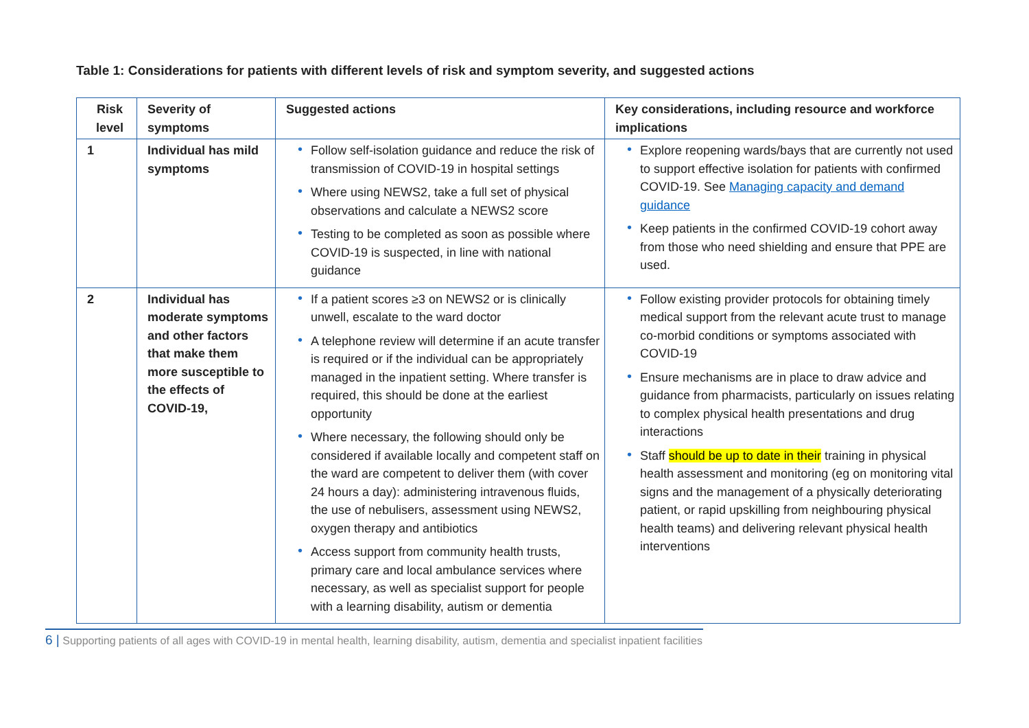Table 1: Considerations for patients with different levels of risk and symptom severity, and suggested actions
| Risk level | Severity of symptoms | Suggested actions | Key considerations, including resource and workforce implications |
| --- | --- | --- | --- |
| 1 | Individual has mild symptoms | • Follow self-isolation guidance and reduce the risk of transmission of COVID-19 in hospital settings • Where using NEWS2, take a full set of physical observations and calculate a NEWS2 score • Testing to be completed as soon as possible where COVID-19 is suspected, in line with national guidance | • Explore reopening wards/bays that are currently not used to support effective isolation for patients with confirmed COVID-19. See Managing capacity and demand guidance • Keep patients in the confirmed COVID-19 cohort away from those who need shielding and ensure that PPE are used. |
| 2 | Individual has moderate symptoms and other factors that make them more susceptible to the effects of COVID-19, | • If a patient scores ≥3 on NEWS2 or is clinically unwell, escalate to the ward doctor • A telephone review will determine if an acute transfer is required or if the individual can be appropriately managed in the inpatient setting. Where transfer is required, this should be done at the earliest opportunity • Where necessary, the following should only be considered if available locally and competent staff on the ward are competent to deliver them (with cover 24 hours a day): administering intravenous fluids, the use of nebulisers, assessment using NEWS2, oxygen therapy and antibiotics • Access support from community health trusts, primary care and local ambulance services where necessary, as well as specialist support for people with a learning disability, autism or dementia | • Follow existing provider protocols for obtaining timely medical support from the relevant acute trust to manage co-morbid conditions or symptoms associated with COVID-19 • Ensure mechanisms are in place to draw advice and guidance from pharmacists, particularly on issues relating to complex physical health presentations and drug interactions • Staff should be up to date in their training in physical health assessment and monitoring (eg on monitoring vital signs and the management of a physically deteriorating patient, or rapid upskilling from neighbouring physical health teams) and delivering relevant physical health interventions |
6 | Supporting patients of all ages with COVID-19 in mental health, learning disability, autism, dementia and specialist inpatient facilities